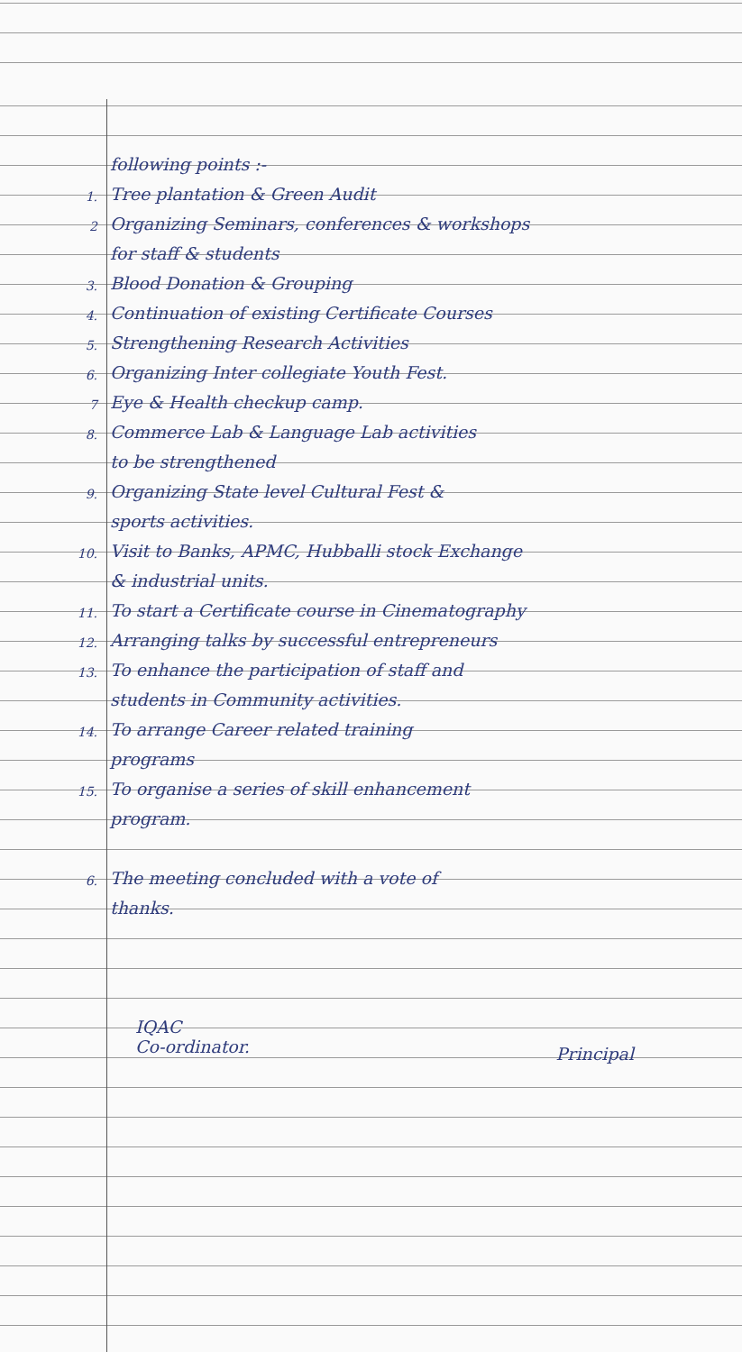following points :-
1. Tree plantation & Green Audit
2 Organizing Seminars, conferences & workshops
for staff & students
3. Blood Donation & Grouping
4. Continuation of existing Certificate Courses
5. Strengthening Research Activities
6. Organizing Inter collegiate Youth Fest.
7 Eye & Health checkup camp.
8. Commerce Lab & Language Lab activities
to be strengthened
9. Organizing State level Cultural Fest &
sports activities.
10. Visit to Banks, APMC, Hubballi stock Exchange
& industrial units.
11. To start a Certificate course in Cinematography
12. Arranging talks by successful entrepreneurs
13. To enhance the participation of staff and
students in Community activities.
14. To arrange Career related training
programs
15. To organise a series of skill enhancement
program.
6. The meeting concluded with a vote of
thanks.
IQAC
Co-ordinator.
Principal